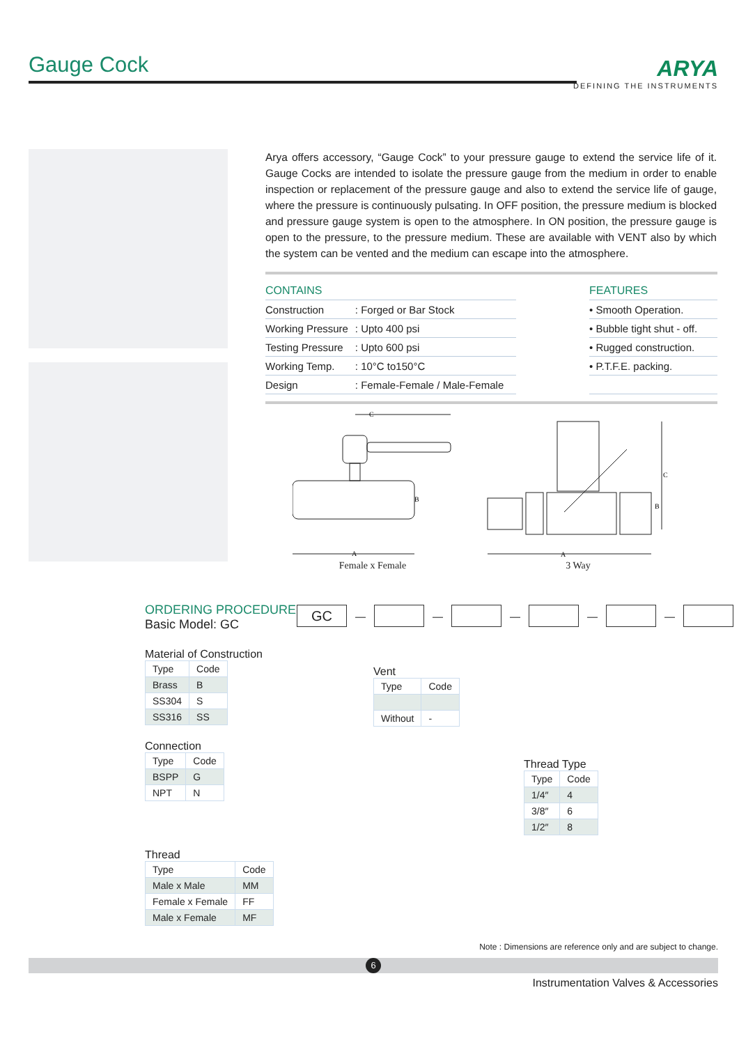Gauge Cock
ARYA
DEFINING THE INSTRUMENTS
Arya offers accessory, “Gauge Cock” to your pressure gauge to extend the service life of it. Gauge Cocks are intended to isolate the pressure gauge from the medium in order to enable inspection or replacement of the pressure gauge and also to extend the service life of gauge, where the pressure is continuously pulsating. In OFF position, the pressure medium is blocked and pressure gauge system is open to the atmosphere. In ON position, the pressure gauge is open to the pressure, to the pressure medium. These are available with VENT also by which the system can be vented and the medium can escape into the atmosphere.
| CONTAINS | |
| --- | --- |
| Construction | : Forged or Bar Stock |
| Working Pressure | : Upto 400 psi |
| Testing Pressure | : Upto 600 psi |
| Working Temp. | : 10°C to150°C |
| Design | : Female-Female / Male-Female |
| FEATURES |
| --- |
| • Smooth Operation. |
| • Bubble tight shut - off. |
| • Rugged construction. |
| • P.T.F.E. packing. |
C
B
A
Female x Female
A
C
B
3 Way
ORDERING PROCEDURE
Basic Model: GC
GC — — — — —
Material of Construction
| Type | Code |
| Brass | B |
| SS304 | S |
| SS316 | SS |
Vent
| Type | Code |
| Without | - |
Connection
| Type | Code |
| BSPP | G |
| NPT | N |
Thread Type
| Type | Code |
| 1/4″ | 4 |
| 3/8″ | 6 |
| 1/2″ | 8 |
Thread
| Type | Code |
| Male x Male | MM |
| Female x Female | FF |
| Male x Female | MF |
Note : Dimensions are reference only and are subject to change.
6
Instrumentation Valves & Accessories